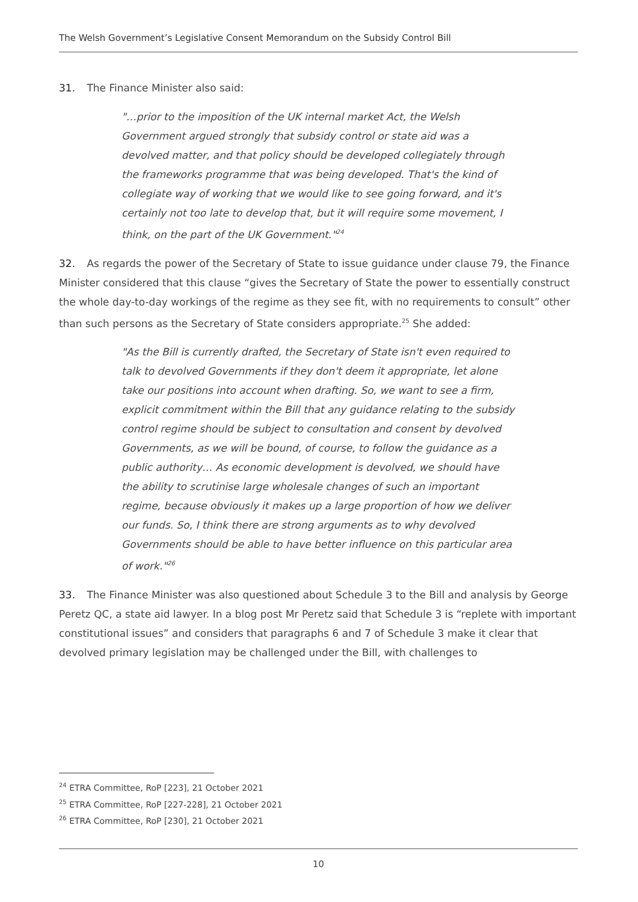The Welsh Government’s Legislative Consent Memorandum on the Subsidy Control Bill
31. The Finance Minister also said:
"…prior to the imposition of the UK internal market Act, the Welsh Government argued strongly that subsidy control or state aid was a devolved matter, and that policy should be developed collegiately through the frameworks programme that was being developed. That's the kind of collegiate way of working that we would like to see going forward, and it's certainly not too late to develop that, but it will require some movement, I think, on the part of the UK Government."<sup>24</sup>
32. As regards the power of the Secretary of State to issue guidance under clause 79, the Finance Minister considered that this clause “gives the Secretary of State the power to essentially construct the whole day-to-day workings of the regime as they see fit, with no requirements to consult” other than such persons as the Secretary of State considers appropriate.<sup>25</sup> She added:
"As the Bill is currently drafted, the Secretary of State isn't even required to talk to devolved Governments if they don't deem it appropriate, let alone take our positions into account when drafting. So, we want to see a firm, explicit commitment within the Bill that any guidance relating to the subsidy control regime should be subject to consultation and consent by devolved Governments, as we will be bound, of course, to follow the guidance as a public authority… As economic development is devolved, we should have the ability to scrutinise large wholesale changes of such an important regime, because obviously it makes up a large proportion of how we deliver our funds. So, I think there are strong arguments as to why devolved Governments should be able to have better influence on this particular area of work."<sup>26</sup>
33. The Finance Minister was also questioned about Schedule 3 to the Bill and analysis by George Peretz QC, a state aid lawyer. In a blog post Mr Peretz said that Schedule 3 is “replete with important constitutional issues” and considers that paragraphs 6 and 7 of Schedule 3 make it clear that devolved primary legislation may be challenged under the Bill, with challenges to
<sup>24</sup> ETRA Committee, RoP [223], 21 October 2021
<sup>25</sup> ETRA Committee, RoP [227-228], 21 October 2021
<sup>26</sup> ETRA Committee, RoP [230], 21 October 2021
10